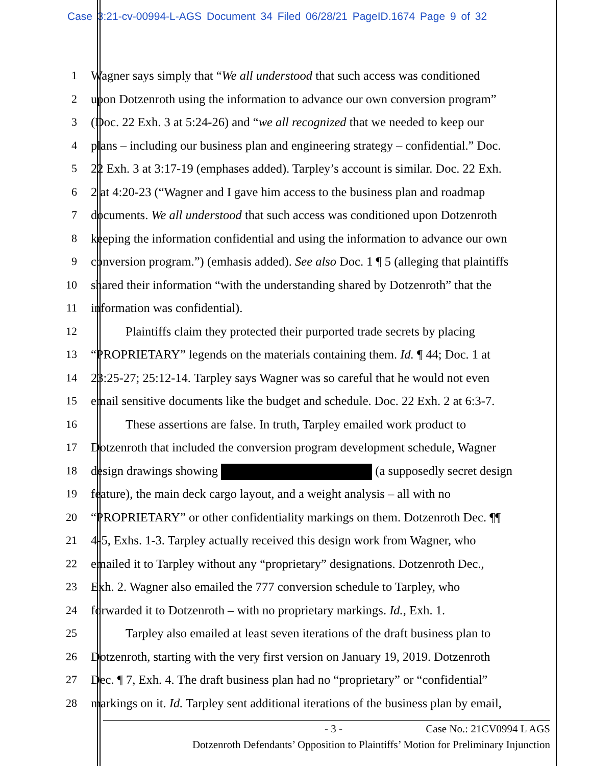Case 3:21-cv-00994-L-AGS Document 34 Filed 06/28/21 PageID.1674 Page 9 of 32
1 Wagner says simply that “We all understood that such access was conditioned
2 upon Dotzenroth using the information to advance our own conversion program”
3 (Doc. 22 Exh. 3 at 5:24-26) and “we all recognized that we needed to keep our
4 plans – including our business plan and engineering strategy – confidential.” Doc.
5 22 Exh. 3 at 3:17-19 (emphases added). Tarpley’s account is similar. Doc. 22 Exh.
6 2 at 4:20-23 (“Wagner and I gave him access to the business plan and roadmap
7 documents. We all understood that such access was conditioned upon Dotzenroth
8 keeping the information confidential and using the information to advance our own
9 conversion program.”) (emhasis added). See also Doc. 1 ¶ 5 (alleging that plaintiffs
10 shared their information “with the understanding shared by Dotzenroth” that the
11 information was confidential).
12 Plaintiffs claim they protected their purported trade secrets by placing
13 “PROPRIETARY” legends on the materials containing them. Id. ¶ 44; Doc. 1 at
14 23:25-27; 25:12-14. Tarpley says Wagner was so careful that he would not even
15 email sensitive documents like the budget and schedule. Doc. 22 Exh. 2 at 6:3-7.
16 These assertions are false. In truth, Tarpley emailed work product to
17 Dotzenroth that included the conversion program development schedule, Wagner
18 design drawings showing (a supposedly secret design
19 feature), the main deck cargo layout, and a weight analysis – all with no
20 “PROPRIETARY” or other confidentiality markings on them. Dotzenroth Dec. ¶¶
21 4-5, Exhs. 1-3. Tarpley actually received this design work from Wagner, who
22 emailed it to Tarpley without any “proprietary” designations. Dotzenroth Dec.,
23 Exh. 2. Wagner also emailed the 777 conversion schedule to Tarpley, who
24 forwarded it to Dotzenroth – with no proprietary markings. Id., Exh. 1.
25 Tarpley also emailed at least seven iterations of the draft business plan to
26 Dotzenroth, starting with the very first version on January 19, 2019. Dotzenroth
27 Dec. ¶ 7, Exh. 4. The draft business plan had no “proprietary” or “confidential”
28 markings on it. Id. Tarpley sent additional iterations of the business plan by email,
- 3 - Case No.: 21CV0994 L AGS
Dotzenroth Defendants’ Opposition to Plaintiffs’ Motion for Preliminary Injunction